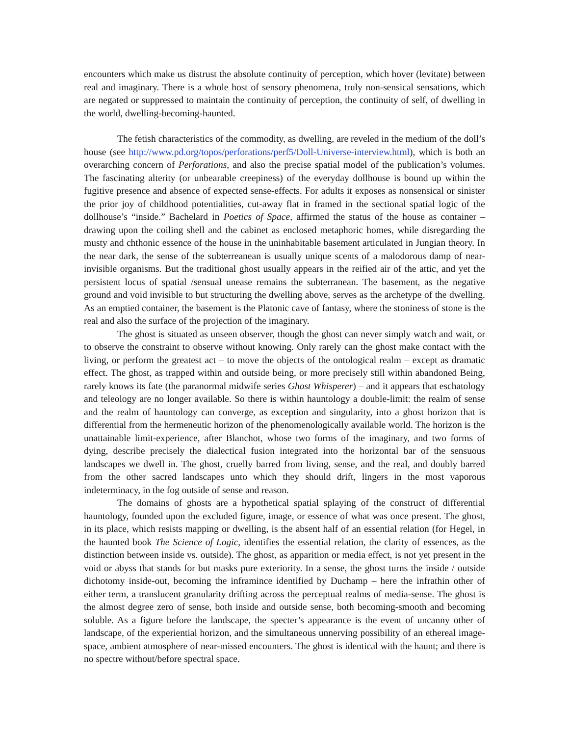encounters which make us distrust the absolute continuity of perception, which hover (levitate) between real and imaginary. There is a whole host of sensory phenomena, truly non-sensical sensations, which are negated or suppressed to maintain the continuity of perception, the continuity of self, of dwelling in the world, dwelling-becoming-haunted.
The fetish characteristics of the commodity, as dwelling, are reveled in the medium of the doll’s house (see http://www.pd.org/topos/perforations/perf5/Doll-Universe-interview.html), which is both an overarching concern of Perforations, and also the precise spatial model of the publication’s volumes. The fascinating alterity (or unbearable creepiness) of the everyday dollhouse is bound up within the fugitive presence and absence of expected sense-effects. For adults it exposes as nonsensical or sinister the prior joy of childhood potentialities, cut-away flat in framed in the sectional spatial logic of the dollhouse’s “inside.” Bachelard in Poetics of Space, affirmed the status of the house as container – drawing upon the coiling shell and the cabinet as enclosed metaphoric homes, while disregarding the musty and chthonic essence of the house in the uninhabitable basement articulated in Jungian theory. In the near dark, the sense of the subterreanean is usually unique scents of a malodorous damp of near-invisible organisms. But the traditional ghost usually appears in the reified air of the attic, and yet the persistent locus of spatial /sensual unease remains the subterranean. The basement, as the negative ground and void invisible to but structuring the dwelling above, serves as the archetype of the dwelling. As an emptied container, the basement is the Platonic cave of fantasy, where the stoniness of stone is the real and also the surface of the projection of the imaginary.
The ghost is situated as unseen observer, though the ghost can never simply watch and wait, or to observe the constraint to observe without knowing. Only rarely can the ghost make contact with the living, or perform the greatest act – to move the objects of the ontological realm – except as dramatic effect. The ghost, as trapped within and outside being, or more precisely still within abandoned Being, rarely knows its fate (the paranormal midwife series Ghost Whisperer) – and it appears that eschatology and teleology are no longer available. So there is within hauntology a double-limit: the realm of sense and the realm of hauntology can converge, as exception and singularity, into a ghost horizon that is differential from the hermeneutic horizon of the phenomenologically available world. The horizon is the unattainable limit-experience, after Blanchot, whose two forms of the imaginary, and two forms of dying, describe precisely the dialectical fusion integrated into the horizontal bar of the sensuous landscapes we dwell in. The ghost, cruelly barred from living, sense, and the real, and doubly barred from the other sacred landscapes unto which they should drift, lingers in the most vaporous indeterminacy, in the fog outside of sense and reason.
The domains of ghosts are a hypothetical spatial splaying of the construct of differential hauntology, founded upon the excluded figure, image, or essence of what was once present. The ghost, in its place, which resists mapping or dwelling, is the absent half of an essential relation (for Hegel, in the haunted book The Science of Logic, identifies the essential relation, the clarity of essences, as the distinction between inside vs. outside). The ghost, as apparition or media effect, is not yet present in the void or abyss that stands for but masks pure exteriority. In a sense, the ghost turns the inside / outside dichotomy inside-out, becoming the inframince identified by Duchamp – here the infrathin other of either term, a translucent granularity drifting across the perceptual realms of media-sense. The ghost is the almost degree zero of sense, both inside and outside sense, both becoming-smooth and becoming soluble. As a figure before the landscape, the specter’s appearance is the event of uncanny other of landscape, of the experiential horizon, and the simultaneous unnerving possibility of an ethereal image-space, ambient atmosphere of near-missed encounters. The ghost is identical with the haunt; and there is no spectre without/before spectral space.